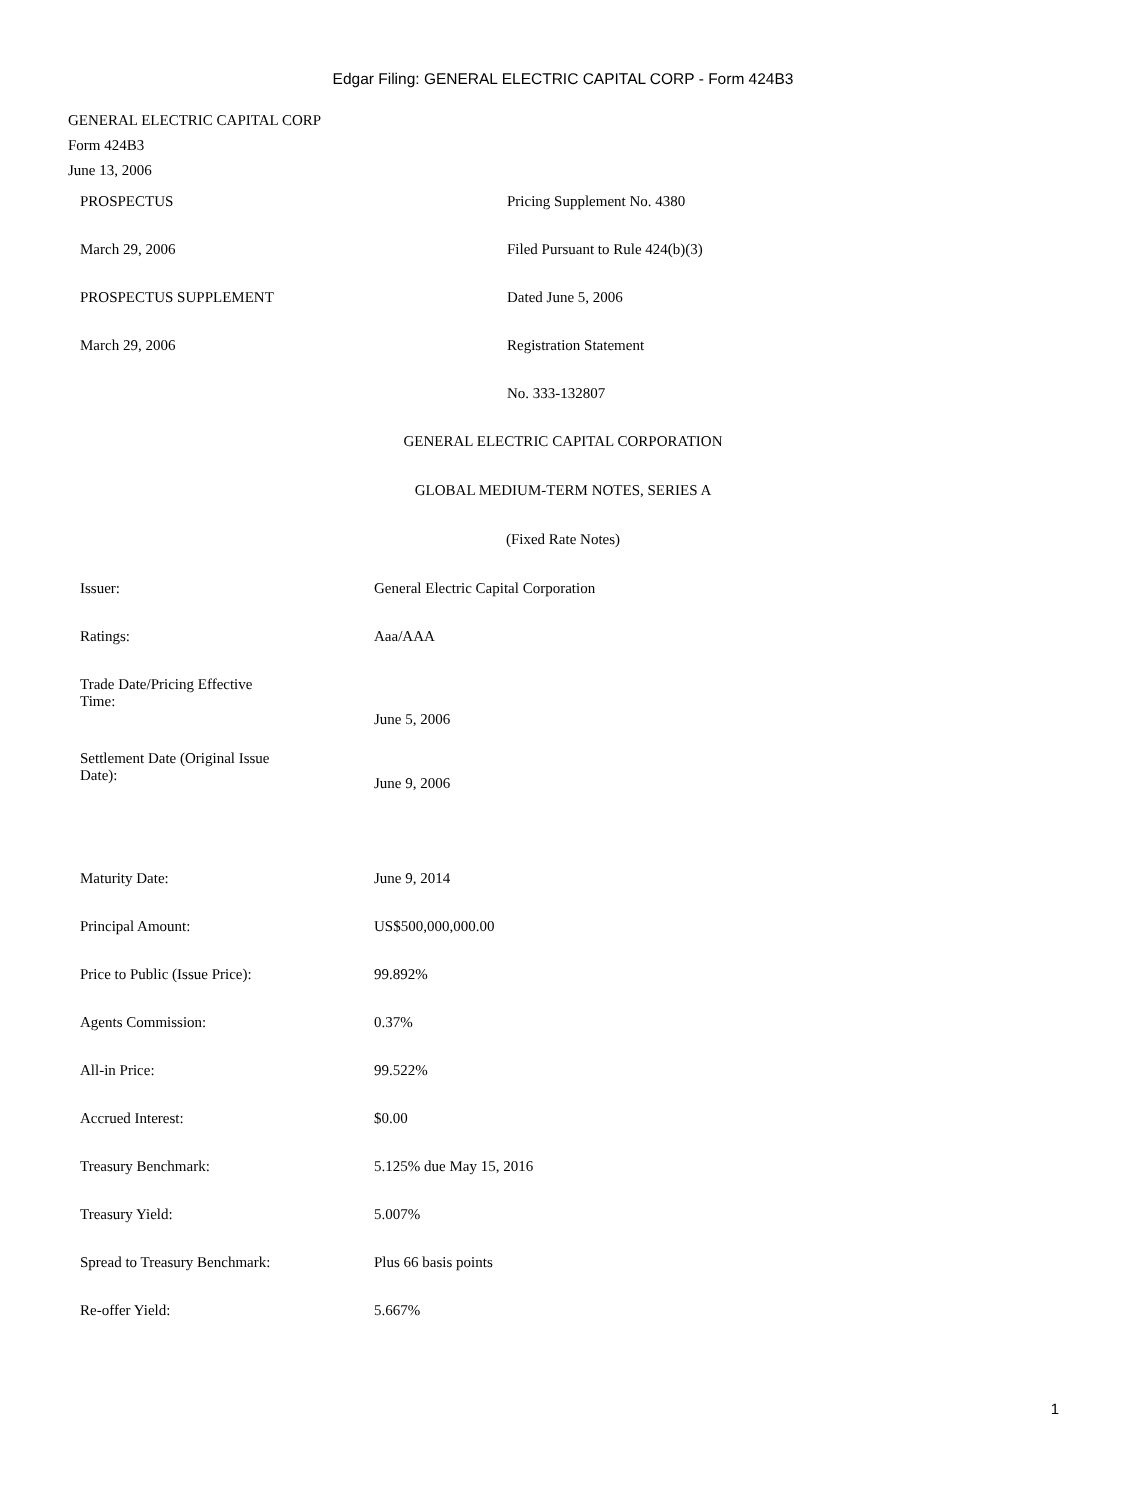Edgar Filing: GENERAL ELECTRIC CAPITAL CORP - Form 424B3
GENERAL ELECTRIC CAPITAL CORP
Form 424B3
June 13, 2006
| PROSPECTUS | Pricing Supplement No. 4380 |
| March 29, 2006 | Filed Pursuant to Rule 424(b)(3) |
| PROSPECTUS SUPPLEMENT | Dated June 5, 2006 |
| March 29, 2006 | Registration Statement |
| | No. 333-132807 |
GENERAL ELECTRIC CAPITAL CORPORATION
GLOBAL MEDIUM-TERM NOTES, SERIES A
(Fixed Rate Notes)
| Issuer: | General Electric Capital Corporation |
| Ratings: | Aaa/AAA |
| Trade Date/Pricing Effective Time: | June 5, 2006 |
| Settlement Date (Original Issue Date): | June 9, 2006 |
| Maturity Date: | June 9, 2014 |
| Principal Amount: | US$500,000,000.00 |
| Price to Public (Issue Price): | 99.892% |
| Agents Commission: | 0.37% |
| All-in Price: | 99.522% |
| Accrued Interest: | $0.00 |
| Treasury Benchmark: | 5.125% due May 15, 2016 |
| Treasury Yield: | 5.007% |
| Spread to Treasury Benchmark: | Plus 66 basis points |
| Re-offer Yield: | 5.667% |
1